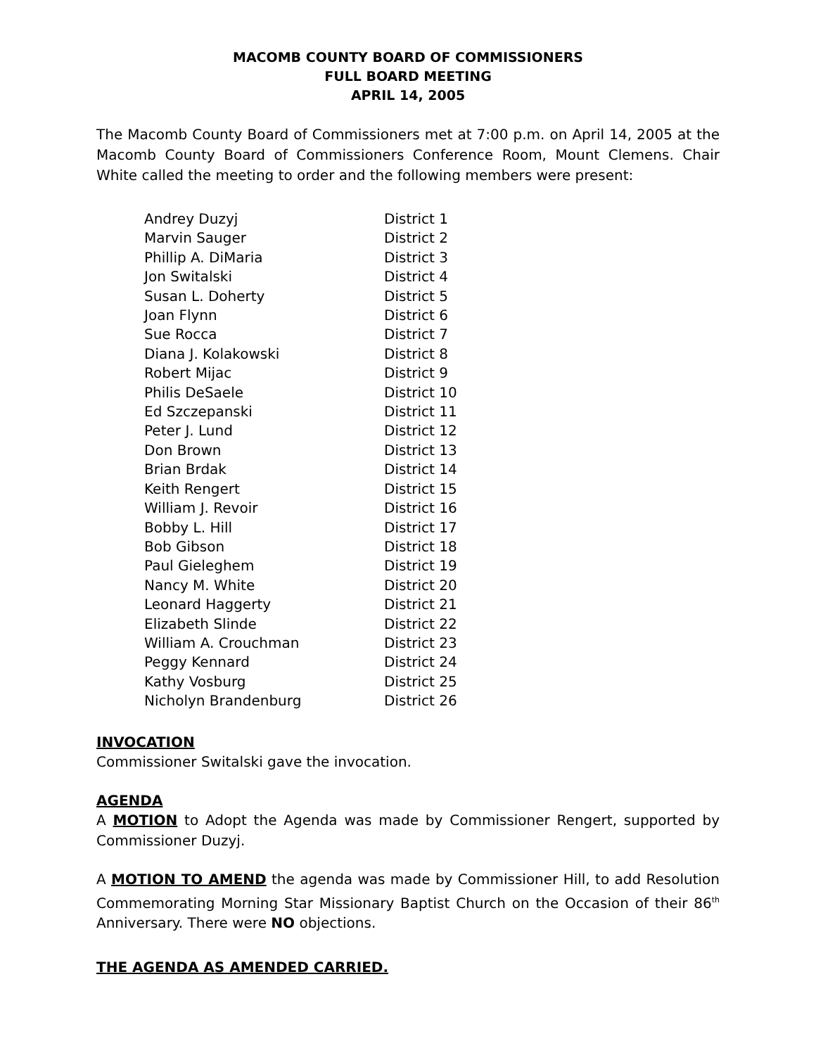MACOMB COUNTY BOARD OF COMMISSIONERS
FULL BOARD MEETING
APRIL 14, 2005
The Macomb County Board of Commissioners met at 7:00 p.m. on April 14, 2005 at the Macomb County Board of Commissioners Conference Room, Mount Clemens. Chair White called the meeting to order and the following members were present:
| Andrey Duzyj | District 1 |
| Marvin Sauger | District 2 |
| Phillip A. DiMaria | District 3 |
| Jon Switalski | District 4 |
| Susan L. Doherty | District 5 |
| Joan Flynn | District 6 |
| Sue Rocca | District 7 |
| Diana J. Kolakowski | District 8 |
| Robert Mijac | District 9 |
| Philis DeSaele | District 10 |
| Ed Szczepanski | District 11 |
| Peter J. Lund | District 12 |
| Don Brown | District 13 |
| Brian Brdak | District 14 |
| Keith Rengert | District 15 |
| William J. Revoir | District 16 |
| Bobby L. Hill | District 17 |
| Bob Gibson | District 18 |
| Paul Gieleghem | District 19 |
| Nancy M. White | District 20 |
| Leonard Haggerty | District 21 |
| Elizabeth Slinde | District 22 |
| William A. Crouchman | District 23 |
| Peggy Kennard | District 24 |
| Kathy Vosburg | District 25 |
| Nicholyn Brandenburg | District 26 |
INVOCATION
Commissioner Switalski gave the invocation.
AGENDA
A MOTION to Adopt the Agenda was made by Commissioner Rengert, supported by Commissioner Duzyj.
A MOTION TO AMEND the agenda was made by Commissioner Hill, to add Resolution Commemorating Morning Star Missionary Baptist Church on the Occasion of their 86<sup>th</sup> Anniversary. There were NO objections.
THE AGENDA AS AMENDED CARRIED.